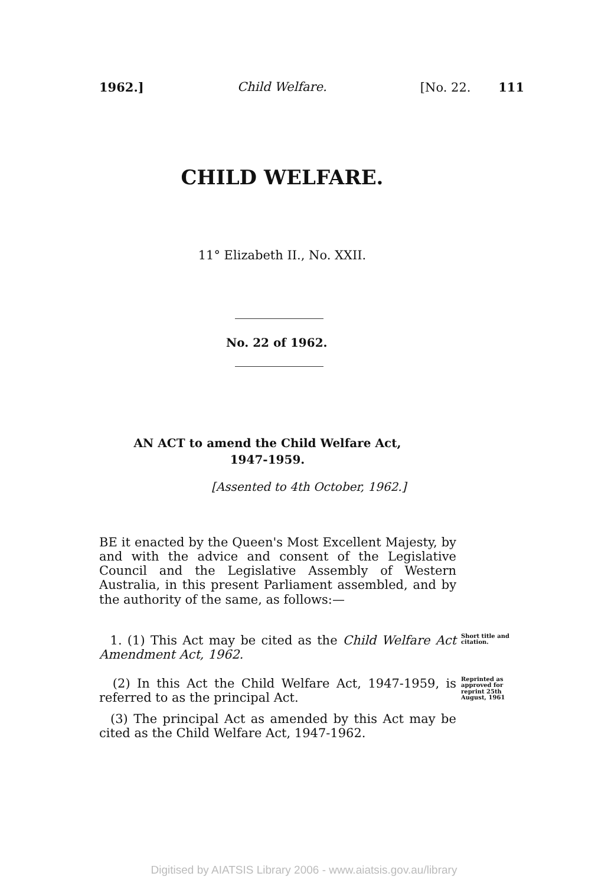1962.] Child Welfare. [No. 22. 111
CHILD WELFARE.
11° Elizabeth II., No. XXII.
No. 22 of 1962.
AN ACT to amend the Child Welfare Act,
1947-1959.
[Assented to 4th October, 1962.]
BE it enacted by the Queen's Most Excellent Majesty, by and with the advice and consent of the Legislative Council and the Legislative Assembly of Western Australia, in this present Parliament assembled, and by the authority of the same, as follows:—
1. (1) This Act may be cited as the Child Welfare Act Amendment Act, 1962.
Short title and citation.
(2) In this Act the Child Welfare Act, 1947-1959, is referred to as the principal Act.
Reprinted as approved for reprint 25th August, 1961
(3) The principal Act as amended by this Act may be cited as the Child Welfare Act, 1947-1962.
Digitised by AIATSIS Library 2006 - www.aiatsis.gov.au/library